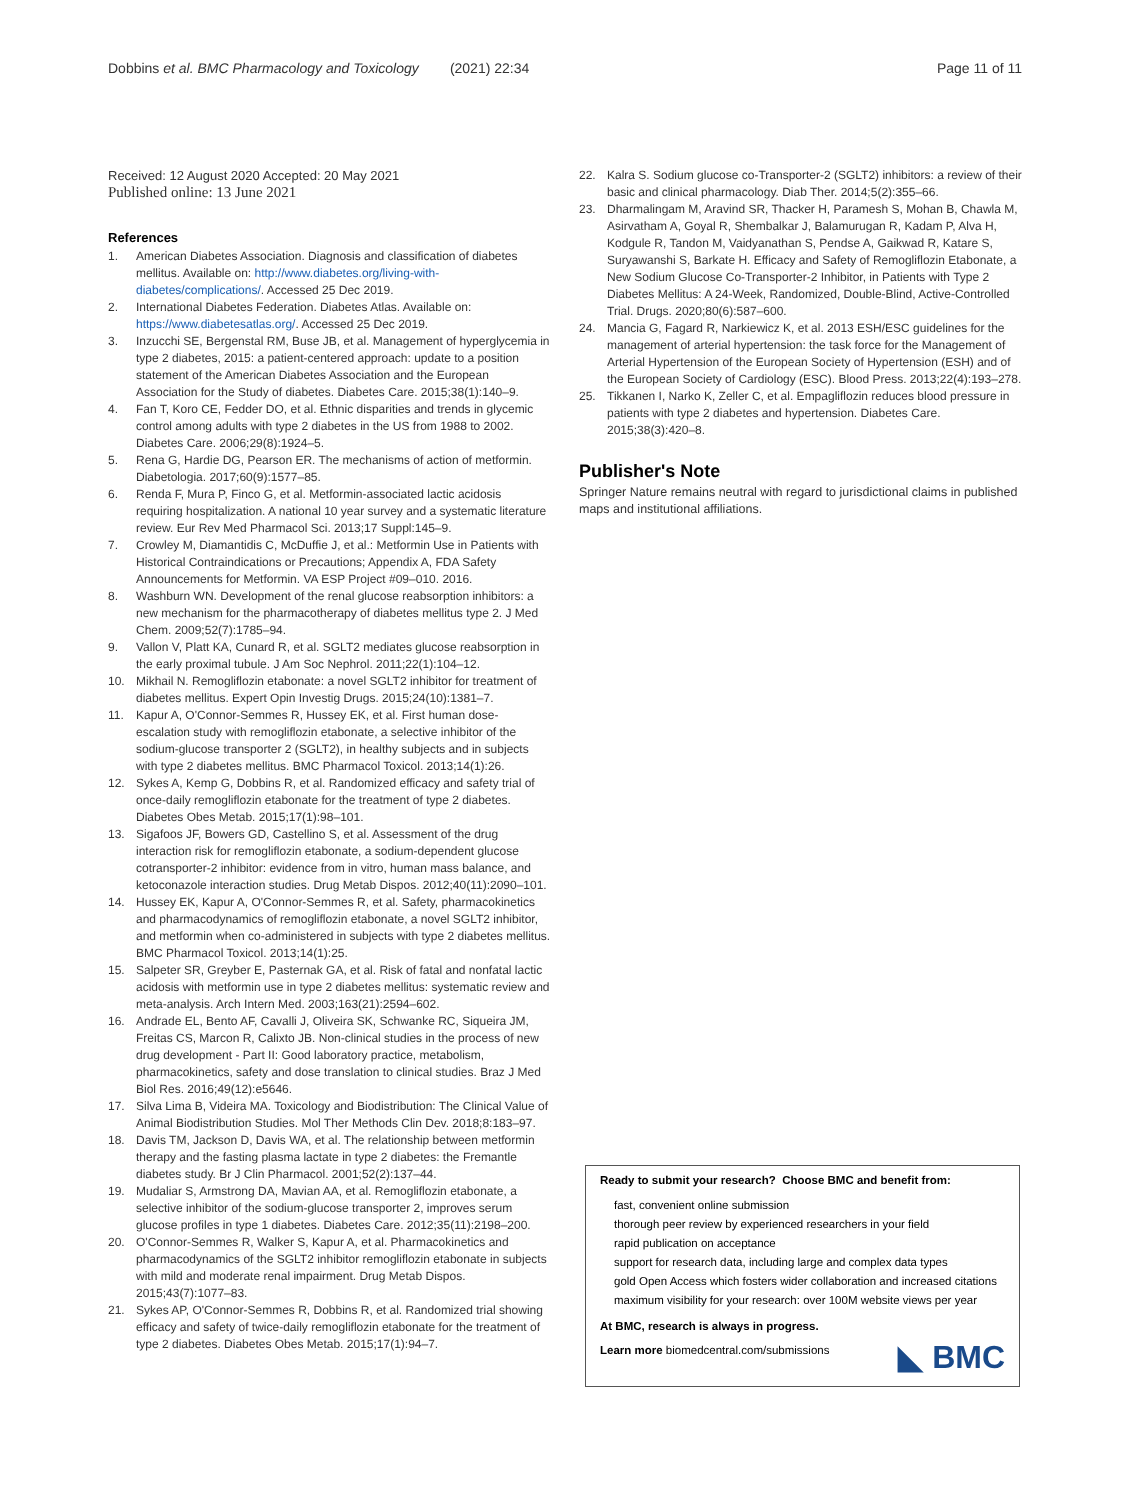Dobbins et al. BMC Pharmacology and Toxicology (2021) 22:34 Page 11 of 11
Received: 12 August 2020 Accepted: 20 May 2021
Published online: 13 June 2021
References
1. American Diabetes Association. Diagnosis and classification of diabetes mellitus. Available on: http://www.diabetes.org/living-with-diabetes/complications/. Accessed 25 Dec 2019.
2. International Diabetes Federation. Diabetes Atlas. Available on: https://www.diabetesatlas.org/. Accessed 25 Dec 2019.
3. Inzucchi SE, Bergenstal RM, Buse JB, et al. Management of hyperglycemia in type 2 diabetes, 2015: a patient-centered approach: update to a position statement of the American Diabetes Association and the European Association for the Study of diabetes. Diabetes Care. 2015;38(1):140–9.
4. Fan T, Koro CE, Fedder DO, et al. Ethnic disparities and trends in glycemic control among adults with type 2 diabetes in the US from 1988 to 2002. Diabetes Care. 2006;29(8):1924–5.
5. Rena G, Hardie DG, Pearson ER. The mechanisms of action of metformin. Diabetologia. 2017;60(9):1577–85.
6. Renda F, Mura P, Finco G, et al. Metformin-associated lactic acidosis requiring hospitalization. A national 10 year survey and a systematic literature review. Eur Rev Med Pharmacol Sci. 2013;17 Suppl:145–9.
7. Crowley M, Diamantidis C, McDuffie J, et al.: Metformin Use in Patients with Historical Contraindications or Precautions; Appendix A, FDA Safety Announcements for Metformin. VA ESP Project #09–010. 2016.
8. Washburn WN. Development of the renal glucose reabsorption inhibitors: a new mechanism for the pharmacotherapy of diabetes mellitus type 2. J Med Chem. 2009;52(7):1785–94.
9. Vallon V, Platt KA, Cunard R, et al. SGLT2 mediates glucose reabsorption in the early proximal tubule. J Am Soc Nephrol. 2011;22(1):104–12.
10. Mikhail N. Remogliflozin etabonate: a novel SGLT2 inhibitor for treatment of diabetes mellitus. Expert Opin Investig Drugs. 2015;24(10):1381–7.
11. Kapur A, O'Connor-Semmes R, Hussey EK, et al. First human dose-escalation study with remogliflozin etabonate, a selective inhibitor of the sodium-glucose transporter 2 (SGLT2), in healthy subjects and in subjects with type 2 diabetes mellitus. BMC Pharmacol Toxicol. 2013;14(1):26.
12. Sykes A, Kemp G, Dobbins R, et al. Randomized efficacy and safety trial of once-daily remogliflozin etabonate for the treatment of type 2 diabetes. Diabetes Obes Metab. 2015;17(1):98–101.
13. Sigafoos JF, Bowers GD, Castellino S, et al. Assessment of the drug interaction risk for remogliflozin etabonate, a sodium-dependent glucose cotransporter-2 inhibitor: evidence from in vitro, human mass balance, and ketoconazole interaction studies. Drug Metab Dispos. 2012;40(11):2090–101.
14. Hussey EK, Kapur A, O'Connor-Semmes R, et al. Safety, pharmacokinetics and pharmacodynamics of remogliflozin etabonate, a novel SGLT2 inhibitor, and metformin when co-administered in subjects with type 2 diabetes mellitus. BMC Pharmacol Toxicol. 2013;14(1):25.
15. Salpeter SR, Greyber E, Pasternak GA, et al. Risk of fatal and nonfatal lactic acidosis with metformin use in type 2 diabetes mellitus: systematic review and meta-analysis. Arch Intern Med. 2003;163(21):2594–602.
16. Andrade EL, Bento AF, Cavalli J, Oliveira SK, Schwanke RC, Siqueira JM, Freitas CS, Marcon R, Calixto JB. Non-clinical studies in the process of new drug development - Part II: Good laboratory practice, metabolism, pharmacokinetics, safety and dose translation to clinical studies. Braz J Med Biol Res. 2016;49(12):e5646.
17. Silva Lima B, Videira MA. Toxicology and Biodistribution: The Clinical Value of Animal Biodistribution Studies. Mol Ther Methods Clin Dev. 2018;8:183–97.
18. Davis TM, Jackson D, Davis WA, et al. The relationship between metformin therapy and the fasting plasma lactate in type 2 diabetes: the Fremantle diabetes study. Br J Clin Pharmacol. 2001;52(2):137–44.
19. Mudaliar S, Armstrong DA, Mavian AA, et al. Remogliflozin etabonate, a selective inhibitor of the sodium-glucose transporter 2, improves serum glucose profiles in type 1 diabetes. Diabetes Care. 2012;35(11):2198–200.
20. O'Connor-Semmes R, Walker S, Kapur A, et al. Pharmacokinetics and pharmacodynamics of the SGLT2 inhibitor remogliflozin etabonate in subjects with mild and moderate renal impairment. Drug Metab Dispos. 2015;43(7):1077–83.
21. Sykes AP, O'Connor-Semmes R, Dobbins R, et al. Randomized trial showing efficacy and safety of twice-daily remogliflozin etabonate for the treatment of type 2 diabetes. Diabetes Obes Metab. 2015;17(1):94–7.
22. Kalra S. Sodium glucose co-Transporter-2 (SGLT2) inhibitors: a review of their basic and clinical pharmacology. Diab Ther. 2014;5(2):355–66.
23. Dharmalingam M, Aravind SR, Thacker H, Paramesh S, Mohan B, Chawla M, Asirvatham A, Goyal R, Shembalkar J, Balamurugan R, Kadam P, Alva H, Kodgule R, Tandon M, Vaidyanathan S, Pendse A, Gaikwad R, Katare S, Suryawanshi S, Barkate H. Efficacy and Safety of Remogliflozin Etabonate, a New Sodium Glucose Co-Transporter-2 Inhibitor, in Patients with Type 2 Diabetes Mellitus: A 24-Week, Randomized, Double-Blind, Active-Controlled Trial. Drugs. 2020;80(6):587–600.
24. Mancia G, Fagard R, Narkiewicz K, et al. 2013 ESH/ESC guidelines for the management of arterial hypertension: the task force for the Management of Arterial Hypertension of the European Society of Hypertension (ESH) and of the European Society of Cardiology (ESC). Blood Press. 2013;22(4):193–278.
25. Tikkanen I, Narko K, Zeller C, et al. Empagliflozin reduces blood pressure in patients with type 2 diabetes and hypertension. Diabetes Care. 2015;38(3):420–8.
Publisher's Note
Springer Nature remains neutral with regard to jurisdictional claims in published maps and institutional affiliations.
Ready to submit your research? Choose BMC and benefit from:
fast, convenient online submission
thorough peer review by experienced researchers in your field
rapid publication on acceptance
support for research data, including large and complex data types
gold Open Access which fosters wider collaboration and increased citations
maximum visibility for your research: over 100M website views per year
At BMC, research is always in progress.
Learn more biomedcentral.com/submissions
◣ BMC